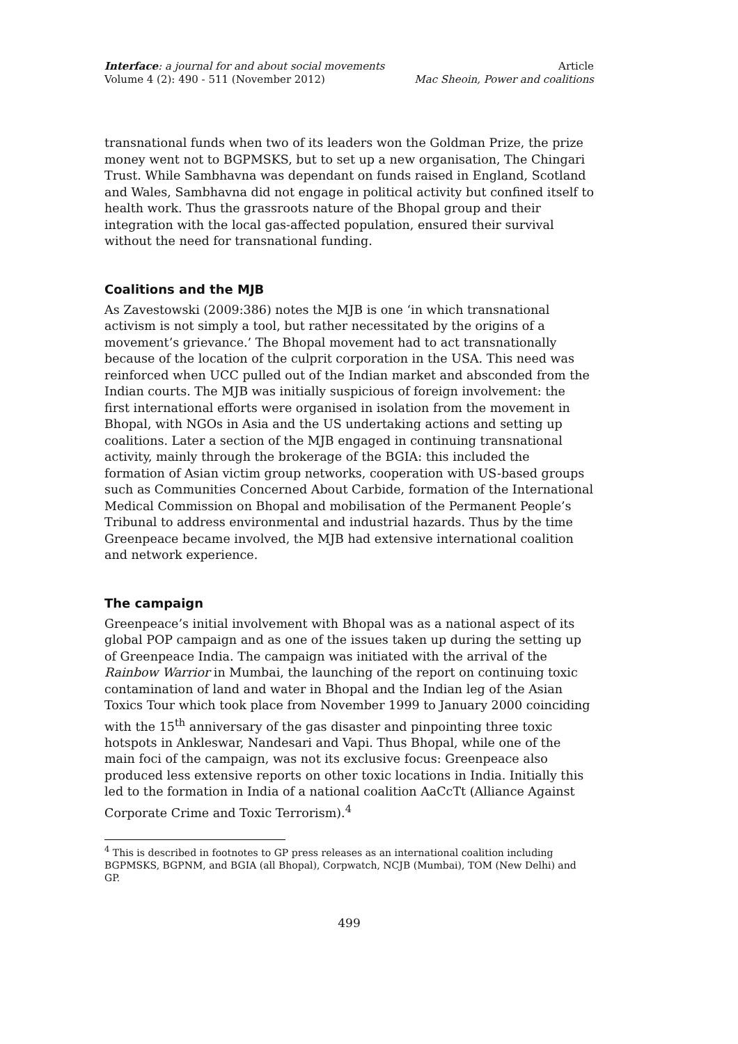Interface: a journal for and about social movements
Volume 4 (2): 490 - 511 (November 2012)
Article
Mac Sheoin, Power and coalitions
transnational funds when two of its leaders won the Goldman Prize, the prize money went not to BGPMSKS, but to set up a new organisation, The Chingari Trust. While Sambhavna was dependant on funds raised in England, Scotland and Wales, Sambhavna did not engage in political activity but confined itself to health work. Thus the grassroots nature of the Bhopal group and their integration with the local gas-affected population, ensured their survival without the need for transnational funding.
Coalitions and the MJB
As Zavestowski (2009:386) notes the MJB is one ‘in which transnational activism is not simply a tool, but rather necessitated by the origins of a movement’s grievance.’ The Bhopal movement had to act transnationally because of the location of the culprit corporation in the USA. This need was reinforced when UCC pulled out of the Indian market and absconded from the Indian courts. The MJB was initially suspicious of foreign involvement: the first international efforts were organised in isolation from the movement in Bhopal, with NGOs in Asia and the US undertaking actions and setting up coalitions. Later a section of the MJB engaged in continuing transnational activity, mainly through the brokerage of the BGIA: this included the formation of Asian victim group networks, cooperation with US-based groups such as Communities Concerned About Carbide, formation of the International Medical Commission on Bhopal and mobilisation of the Permanent People’s Tribunal to address environmental and industrial hazards. Thus by the time Greenpeace became involved, the MJB had extensive international coalition and network experience.
The campaign
Greenpeace’s initial involvement with Bhopal was as a national aspect of its global POP campaign and as one of the issues taken up during the setting up of Greenpeace India. The campaign was initiated with the arrival of the Rainbow Warrior in Mumbai, the launching of the report on continuing toxic contamination of land and water in Bhopal and the Indian leg of the Asian Toxics Tour which took place from November 1999 to January 2000 coinciding with the 15<sup>th</sup> anniversary of the gas disaster and pinpointing three toxic hotspots in Ankleswar, Nandesari and Vapi. Thus Bhopal, while one of the main foci of the campaign, was not its exclusive focus: Greenpeace also produced less extensive reports on other toxic locations in India. Initially this led to the formation in India of a national coalition AaCcTt (Alliance Against Corporate Crime and Toxic Terrorism).<sup>4</sup>
<sup>4</sup> This is described in footnotes to GP press releases as an international coalition including BGPMSKS, BGPNM, and BGIA (all Bhopal), Corpwatch, NCJB (Mumbai), TOM (New Delhi) and GP.
499